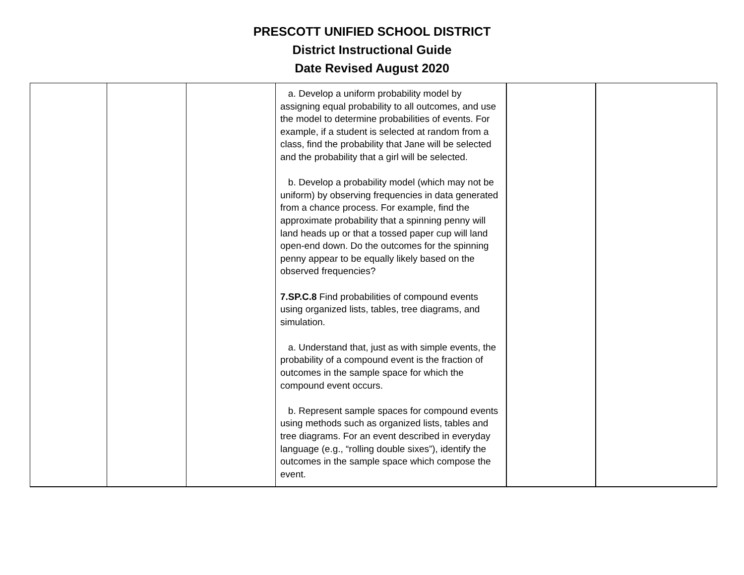PRESCOTT UNIFIED SCHOOL DISTRICT
District Instructional Guide
Date Revised August 2020
| | | | a. Develop a uniform probability model by assigning equal probability to all outcomes, and use the model to determine probabilities of events. For example, if a student is selected at random from a class, find the probability that Jane will be selected and the probability that a girl will be selected. b. Develop a probability model (which may not be uniform) by observing frequencies in data generated from a chance process. For example, find the approximate probability that a spinning penny will land heads up or that a tossed paper cup will land open-end down. Do the outcomes for the spinning penny appear to be equally likely based on the observed frequencies? 7.SP.C.8 Find probabilities of compound events using organized lists, tables, tree diagrams, and simulation. a. Understand that, just as with simple events, the probability of a compound event is the fraction of outcomes in the sample space for which the compound event occurs. b. Represent sample spaces for compound events using methods such as organized lists, tables and tree diagrams. For an event described in everyday language (e.g., “rolling double sixes”), identify the outcomes in the sample space which compose the event. | | |